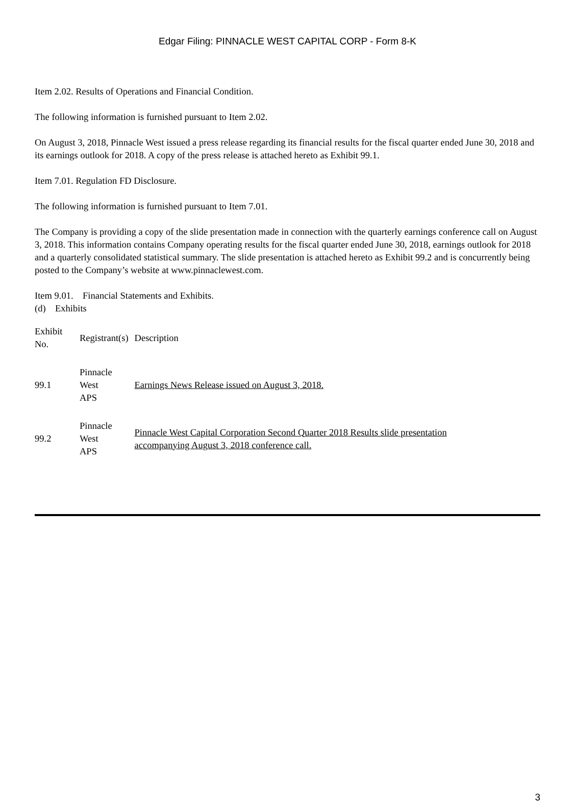Edgar Filing: PINNACLE WEST CAPITAL CORP - Form 8-K
Item 2.02. Results of Operations and Financial Condition.
The following information is furnished pursuant to Item 2.02.
On August 3, 2018, Pinnacle West issued a press release regarding its financial results for the fiscal quarter ended June 30, 2018 and its earnings outlook for 2018. A copy of the press release is attached hereto as Exhibit 99.1.
Item 7.01. Regulation FD Disclosure.
The following information is furnished pursuant to Item 7.01.
The Company is providing a copy of the slide presentation made in connection with the quarterly earnings conference call on August 3, 2018. This information contains Company operating results for the fiscal quarter ended June 30, 2018, earnings outlook for 2018 and a quarterly consolidated statistical summary. The slide presentation is attached hereto as Exhibit 99.2 and is concurrently being posted to the Company’s website at www.pinnaclewest.com.
Item 9.01. Financial Statements and Exhibits.
(d) Exhibits
| Exhibit No. | Registrant(s) | Description |
| 99.1 | Pinnacle West APS | Earnings News Release issued on August 3, 2018. |
| 99.2 | Pinnacle West APS | Pinnacle West Capital Corporation Second Quarter 2018 Results slide presentation accompanying August 3, 2018 conference call. |
3